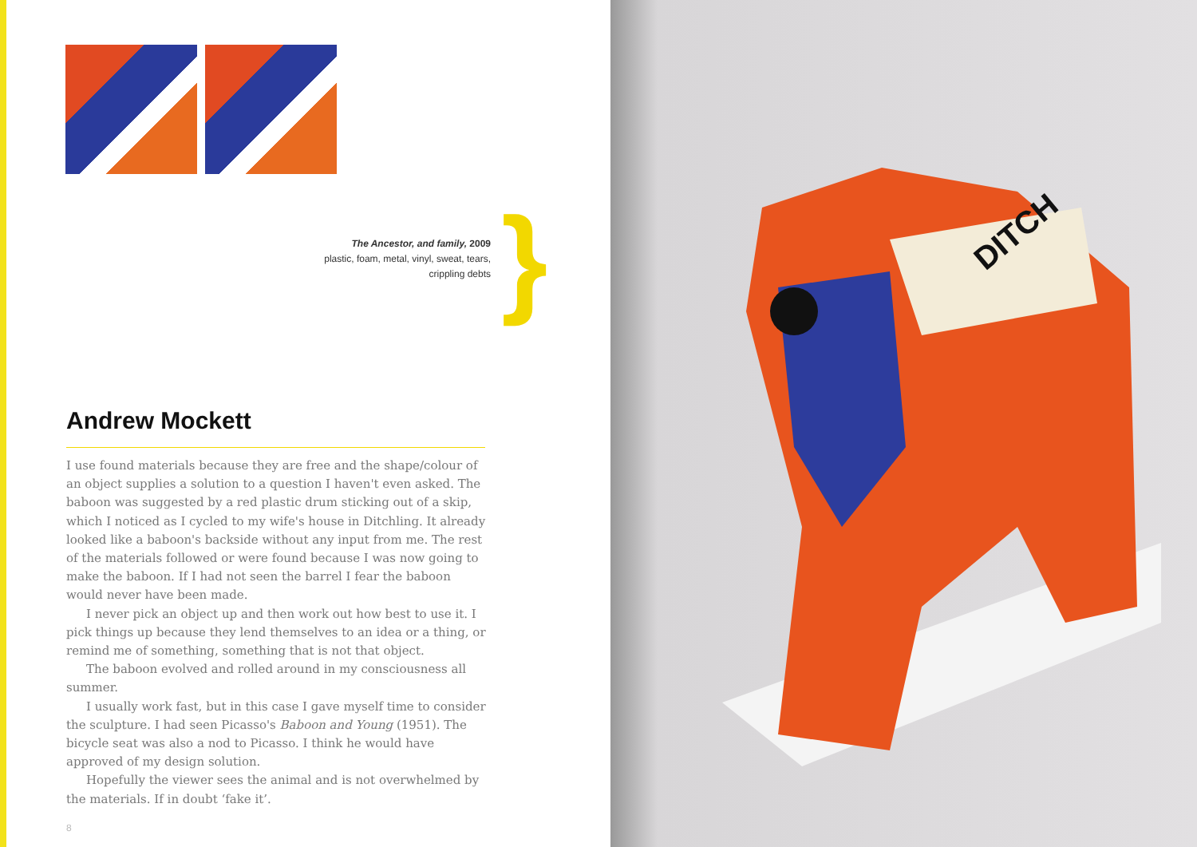The Ancestor, and family, 2009
plastic, foam, metal, vinyl, sweat, tears,
crippling debts
}
Andrew Mockett
I use found materials because they are free and the shape/colour of an object supplies a solution to a question I haven't even asked. The baboon was suggested by a red plastic drum sticking out of a skip, which I noticed as I cycled to my wife's house in Ditchling. It already looked like a baboon's backside without any input from me. The rest of the materials followed or were found because I was now going to make the baboon. If I had not seen the barrel I fear the baboon would never have been made.
I never pick an object up and then work out how best to use it. I pick things up because they lend themselves to an idea or a thing, or remind me of something, something that is not that object.
The baboon evolved and rolled around in my consciousness all summer.
I usually work fast, but in this case I gave myself time to consider the sculpture. I had seen Picasso's Baboon and Young (1951). The bicycle seat was also a nod to Picasso. I think he would have approved of my design solution.
Hopefully the viewer sees the animal and is not overwhelmed by the materials. If in doubt ‘fake it’.
8
DITCH